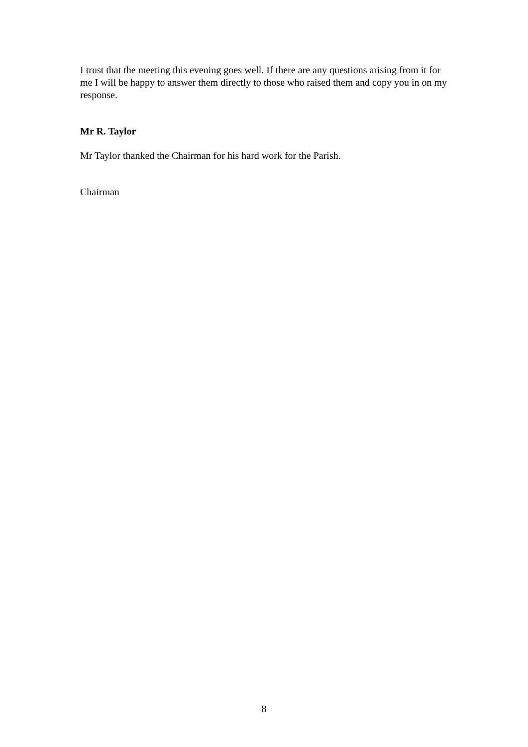I trust that the meeting this evening goes well. If there are any questions arising from it for me I will be happy to answer them directly to those who raised them and copy you in on my response.
Mr R. Taylor
Mr Taylor thanked the Chairman for his hard work for the Parish.
Chairman
8